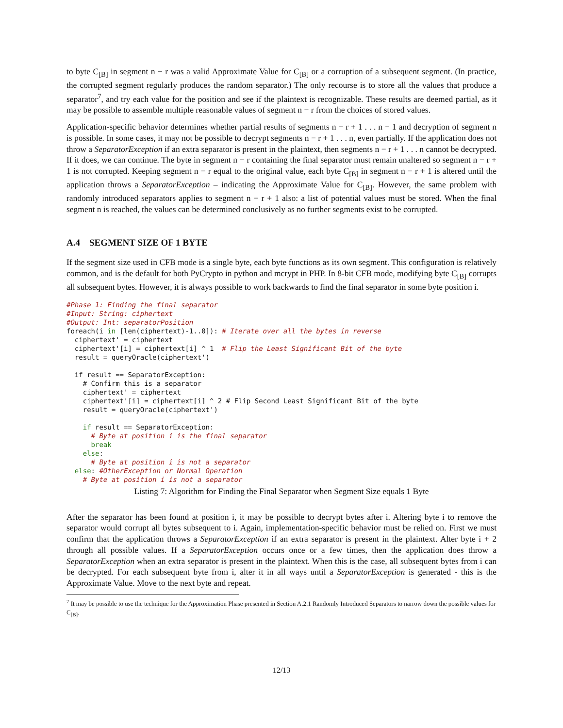to byte C<sub>[B]</sub> in segment n − r was a valid Approximate Value for C<sub>[B]</sub> or a corruption of a subsequent segment. (In practice, the corrupted segment regularly produces the random separator.) The only recourse is to store all the values that produce a separator<sup>7</sup>, and try each value for the position and see if the plaintext is recognizable. These results are deemed partial, as it may be possible to assemble multiple reasonable values of segment n − r from the choices of stored values.
Application-specific behavior determines whether partial results of segments n − r + 1 . . . n − 1 and decryption of segment n is possible. In some cases, it may not be possible to decrypt segments n − r + 1 . . . n, even partially. If the application does not throw a SeparatorException if an extra separator is present in the plaintext, then segments n − r + 1 . . . n cannot be decrypted. If it does, we can continue. The byte in segment n − r containing the final separator must remain unaltered so segment n − r + 1 is not corrupted. Keeping segment n − r equal to the original value, each byte C<sub>[B]</sub> in segment n − r + 1 is altered until the application throws a SeparatorException – indicating the Approximate Value for C<sub>[B]</sub>. However, the same problem with randomly introduced separators applies to segment n − r + 1 also: a list of potential values must be stored. When the final segment n is reached, the values can be determined conclusively as no further segments exist to be corrupted.
A.4 SEGMENT SIZE OF 1 BYTE
If the segment size used in CFB mode is a single byte, each byte functions as its own segment. This configuration is relatively common, and is the default for both PyCrypto in python and mcrypt in PHP. In 8-bit CFB mode, modifying byte C<sub>[B]</sub> corrupts all subsequent bytes. However, it is always possible to work backwards to find the final separator in some byte position i.
#Phase 1: Finding the final separator
#Input: String: ciphertext
#Output: Int: separatorPosition
foreach(i in [len(ciphertext)-1..0]): # Iterate over all the bytes in reverse
  ciphertext' = ciphertext
  ciphertext'[i] = ciphertext[i] ^ 1  # Flip the Least Significant Bit of the byte
  result = queryOracle(ciphertext')

  if result == SeparatorException:
    # Confirm this is a separator
    ciphertext' = ciphertext
    ciphertext'[i] = ciphertext[i] ^ 2 # Flip Second Least Significant Bit of the byte
    result = queryOracle(ciphertext')

    if result == SeparatorException:
      # Byte at position i is the final separator
      break
    else:
      # Byte at position i is not a separator
  else: #OtherException or Normal Operation
    # Byte at position i is not a separator
Listing 7: Algorithm for Finding the Final Separator when Segment Size equals 1 Byte
After the separator has been found at position i, it may be possible to decrypt bytes after i. Altering byte i to remove the separator would corrupt all bytes subsequent to i. Again, implementation-specific behavior must be relied on. First we must confirm that the application throws a SeparatorException if an extra separator is present in the plaintext. Alter byte i + 2 through all possible values. If a SeparatorException occurs once or a few times, then the application does throw a SeparatorException when an extra separator is present in the plaintext. When this is the case, all subsequent bytes from i can be decrypted. For each subsequent byte from i, alter it in all ways until a SeparatorException is generated - this is the Approximate Value. Move to the next byte and repeat.
<sup>7</sup> It may be possible to use the technique for the Approximation Phase presented in Section A.2.1 Randomly Introduced Separators to narrow down the possible values for C<sub>[B]</sub>.
12/13